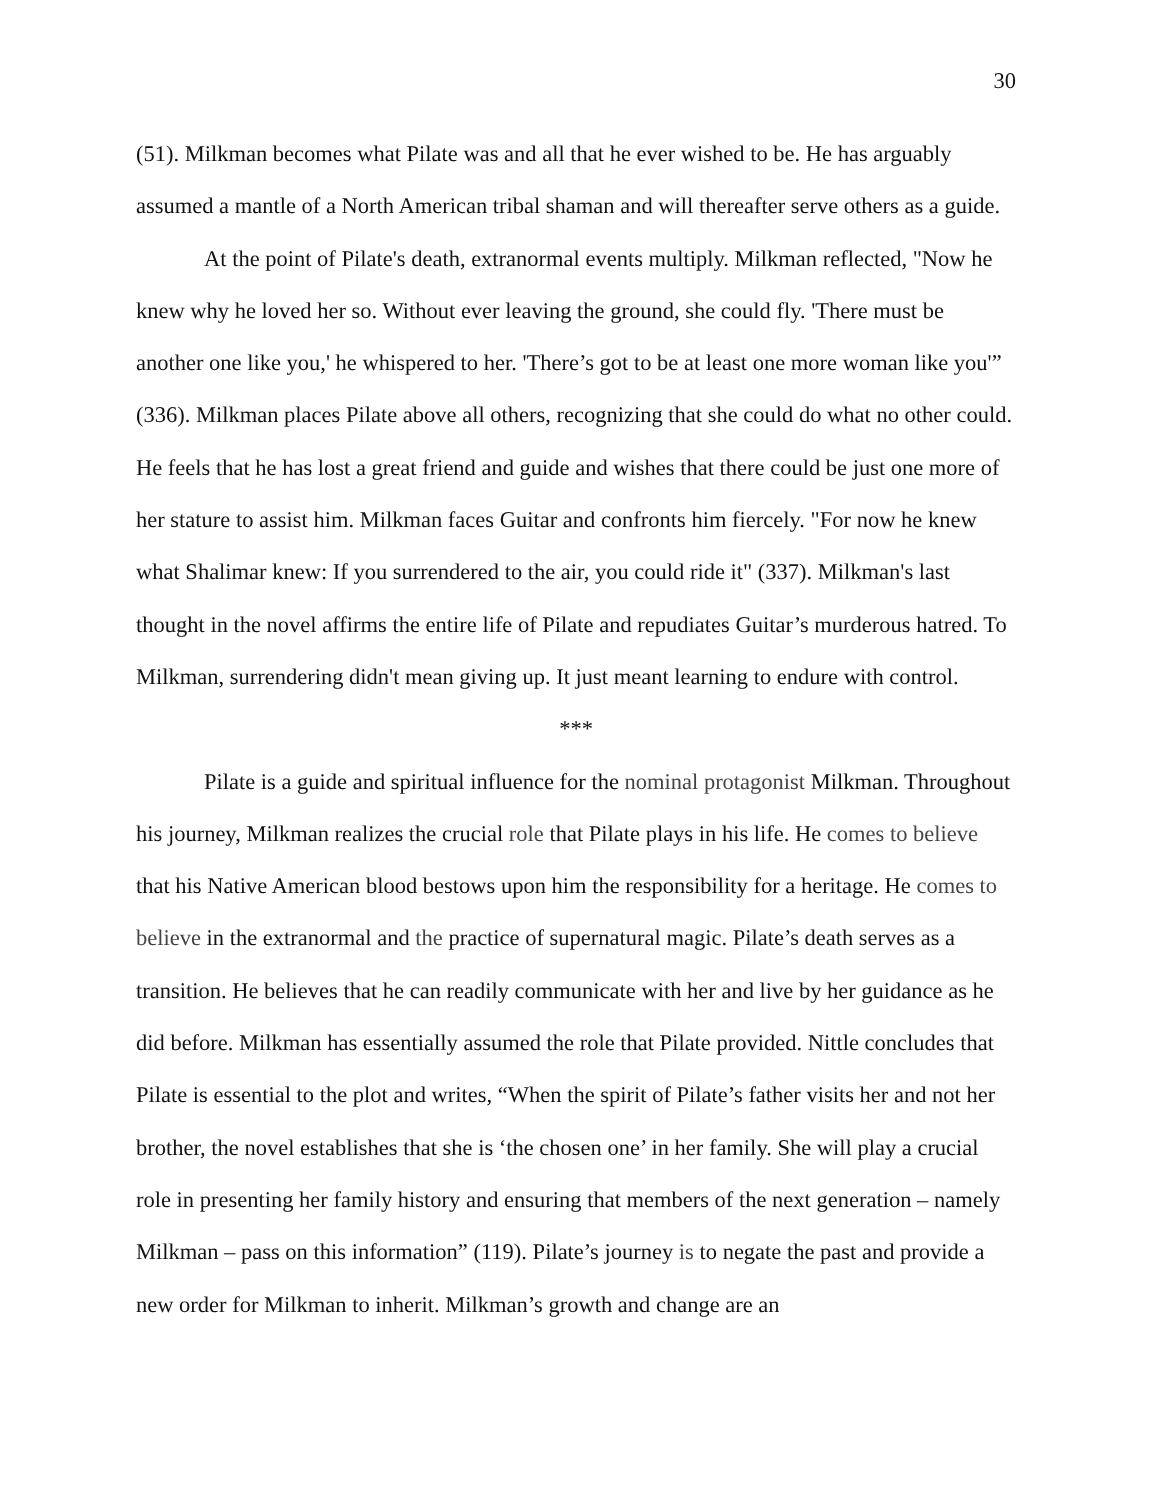30
(51). Milkman becomes what Pilate was and all that he ever wished to be. He has arguably assumed a mantle of a North American tribal shaman and will thereafter serve others as a guide.
At the point of Pilate's death, extranormal events multiply. Milkman reflected, "Now he knew why he loved her so. Without ever leaving the ground, she could fly. 'There must be another one like you,' he whispered to her. 'There’s got to be at least one more woman like you'” (336). Milkman places Pilate above all others, recognizing that she could do what no other could. He feels that he has lost a great friend and guide and wishes that there could be just one more of her stature to assist him. Milkman faces Guitar and confronts him fiercely. "For now he knew what Shalimar knew: If you surrendered to the air, you could ride it" (337). Milkman's last thought in the novel affirms the entire life of Pilate and repudiates Guitar’s murderous hatred. To Milkman, surrendering didn't mean giving up. It just meant learning to endure with control.
***
Pilate is a guide and spiritual influence for the nominal protagonist Milkman. Throughout his journey, Milkman realizes the crucial role that Pilate plays in his life. He comes to believe that his Native American blood bestows upon him the responsibility for a heritage. He comes to believe in the extranormal and the practice of supernatural magic. Pilate’s death serves as a transition. He believes that he can readily communicate with her and live by her guidance as he did before. Milkman has essentially assumed the role that Pilate provided. Nittle concludes that Pilate is essential to the plot and writes, “When the spirit of Pilate’s father visits her and not her brother, the novel establishes that she is ‘the chosen one’ in her family. She will play a crucial role in presenting her family history and ensuring that members of the next generation – namely Milkman – pass on this information” (119). Pilate’s journey is to negate the past and provide a new order for Milkman to inherit. Milkman’s growth and change are an